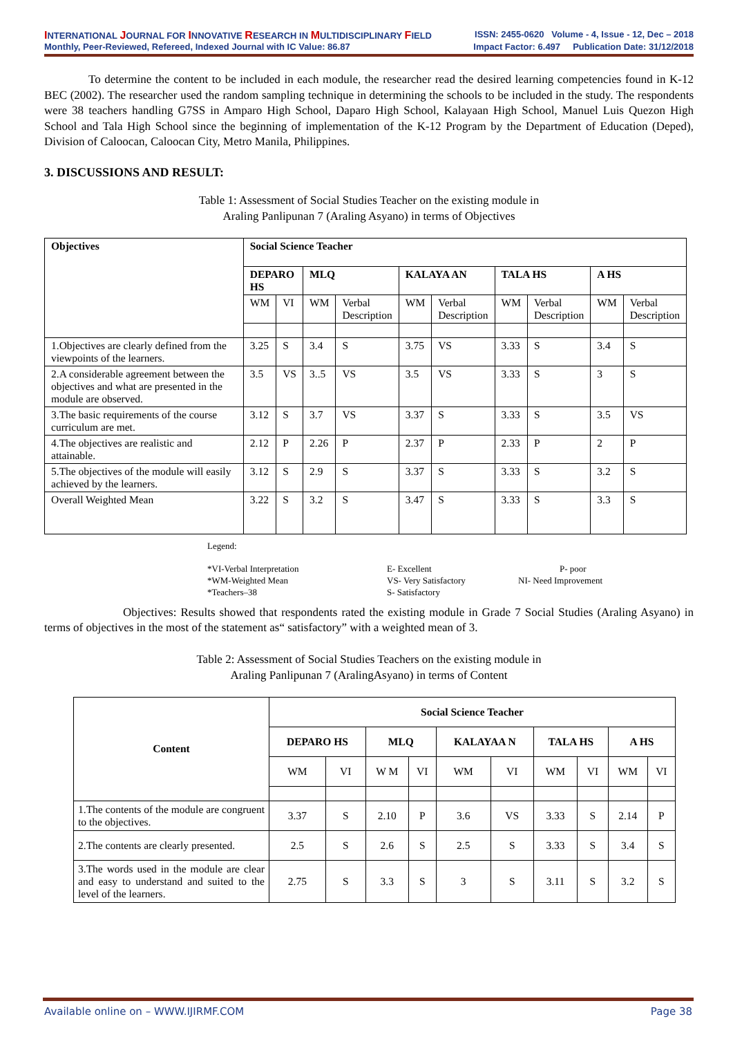INTERNATIONAL JOURNAL FOR INNOVATIVE RESEARCH IN MULTIDISCIPLINARY FIELD ISSN: 2455-0620 Volume - 4, Issue - 12, Dec – 2018
Monthly, Peer-Reviewed, Refereed, Indexed Journal with IC Value: 86.87 Impact Factor: 6.497 Publication Date: 31/12/2018
To determine the content to be included in each module, the researcher read the desired learning competencies found in K-12 BEC (2002). The researcher used the random sampling technique in determining the schools to be included in the study. The respondents were 38 teachers handling G7SS in Amparo High School, Daparo High School, Kalayaan High School, Manuel Luis Quezon High School and Tala High School since the beginning of implementation of the K-12 Program by the Department of Education (Deped), Division of Caloocan, Caloocan City, Metro Manila, Philippines.
3. DISCUSSIONS AND RESULT:
Table 1: Assessment of Social Studies Teacher on the existing module in
Araling Panlipunan 7 (Araling Asyano) in terms of Objectives
| Objectives | Social Science Teacher | | | | | | | | | |
| --- | --- | --- | --- | --- | --- | --- | --- | --- | --- | --- |
| | DEPARO HS | | MLQ | | KALAYA AN | | TALA HS | | A HS | |
| | WM | VI | WM | Verbal Description | WM | Verbal Description | WM | Verbal Description | WM | Verbal Description |
| 1.Objectives are clearly defined from the viewpoints of the learners. | 3.25 | S | 3.4 | S | 3.75 | VS | 3.33 | S | 3.4 | S |
| 2.A considerable agreement between the objectives and what are presented in the module are observed. | 3.5 | VS | 3..5 | VS | 3.5 | VS | 3.33 | S | 3 | S |
| 3.The basic requirements of the course curriculum are met. | 3.12 | S | 3.7 | VS | 3.37 | S | 3.33 | S | 3.5 | VS |
| 4.The objectives are realistic and attainable. | 2.12 | P | 2.26 | P | 2.37 | P | 2.33 | P | 2 | P |
| 5.The objectives of the module will easily achieved by the learners. | 3.12 | S | 2.9 | S | 3.37 | S | 3.33 | S | 3.2 | S |
| Overall Weighted Mean | 3.22 | S | 3.2 | S | 3.47 | S | 3.33 | S | 3.3 | S |
Legend:
*VI-Verbal Interpretation
E- Excellent
P- poor
*WM-Weighted Mean
VS- Very Satisfactory
NI- Need Improvement
*Teachers–38
S- Satisfactory
Objectives: Results showed that respondents rated the existing module in Grade 7 Social Studies (Araling Asyano) in terms of objectives in the most of the statement as“ satisfactory” with a weighted mean of 3.
Table 2: Assessment of Social Studies Teachers on the existing module in
Araling Panlipunan 7 (AralingAsyano) in terms of Content
| Content | Social Science Teacher | | | | | | | | | |
| --- | --- | --- | --- | --- | --- | --- | --- | --- | --- | --- |
| | DEPARO HS | | MLQ | | KALAYAA N | | TALA HS | | A HS | |
| | WM | VI | W M | VI | WM | VI | WM | VI | WM | VI |
| 1.The contents of the module are congruent to the objectives. | 3.37 | S | 2.10 | P | 3.6 | VS | 3.33 | S | 2.14 | P |
| 2.The contents are clearly presented. | 2.5 | S | 2.6 | S | 2.5 | S | 3.33 | S | 3.4 | S |
| 3.The words used in the module are clear and easy to understand and suited to the level of the learners. | 2.75 | S | 3.3 | S | 3 | S | 3.11 | S | 3.2 | S |
Available online on – WWW.IJIRMF.COM Page 38